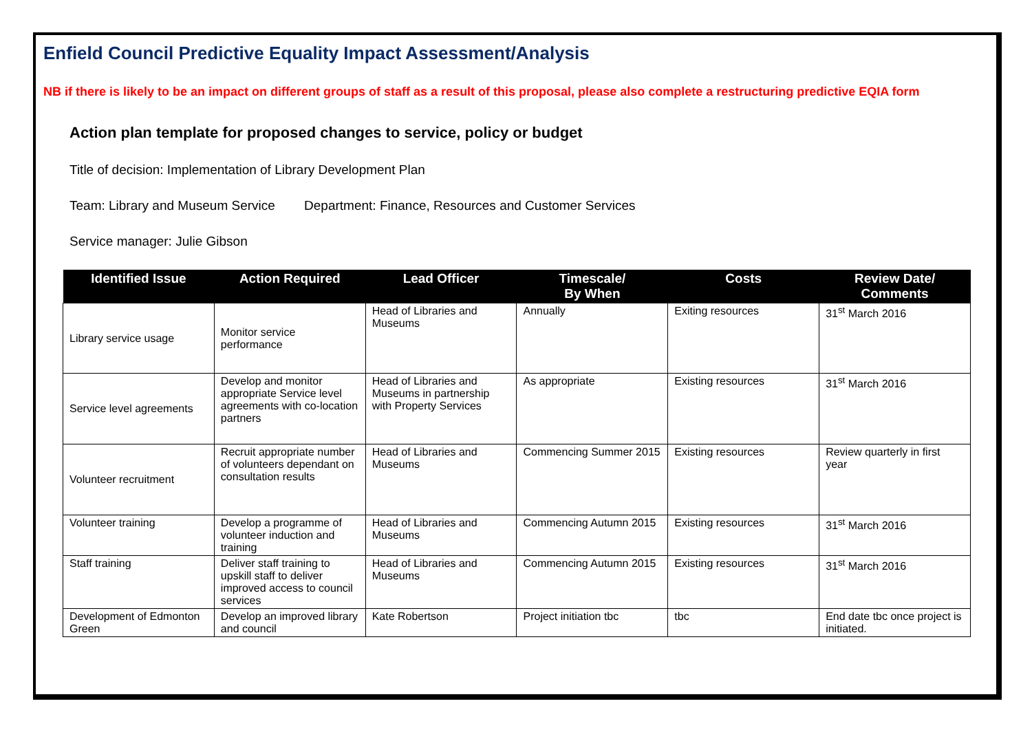Enfield Council Predictive Equality Impact Assessment/Analysis
NB if there is likely to be an impact on different groups of staff as a result of this proposal, please also complete a restructuring predictive EQIA form
Action plan template for proposed changes to service, policy or budget
Title of decision: Implementation of Library Development Plan
Team: Library and Museum Service Department: Finance, Resources and Customer Services
Service manager: Julie Gibson
| Identified Issue | Action Required | Lead Officer | Timescale/ By When | Costs | Review Date/ Comments |
| --- | --- | --- | --- | --- | --- |
| Library service usage | Monitor service performance | Head of Libraries and Museums | Annually | Exiting resources | 31<sup>st</sup> March 2016 |
| Service level agreements | Develop and monitor appropriate Service level agreements with co-location partners | Head of Libraries and Museums in partnership with Property Services | As appropriate | Existing resources | 31<sup>st</sup> March 2016 |
| Volunteer recruitment | Recruit appropriate number of volunteers dependant on consultation results | Head of Libraries and Museums | Commencing Summer 2015 | Existing resources | Review quarterly in first year |
| Volunteer training | Develop a programme of volunteer induction and training | Head of Libraries and Museums | Commencing Autumn 2015 | Existing resources | 31<sup>st</sup> March 2016 |
| Staff training | Deliver staff training to upskill staff to deliver improved access to council services | Head of Libraries and Museums | Commencing Autumn 2015 | Existing resources | 31<sup>st</sup> March 2016 |
| Development of Edmonton Green | Develop an improved library and council | Kate Robertson | Project initiation tbc | tbc | End date tbc once project is initiated. |